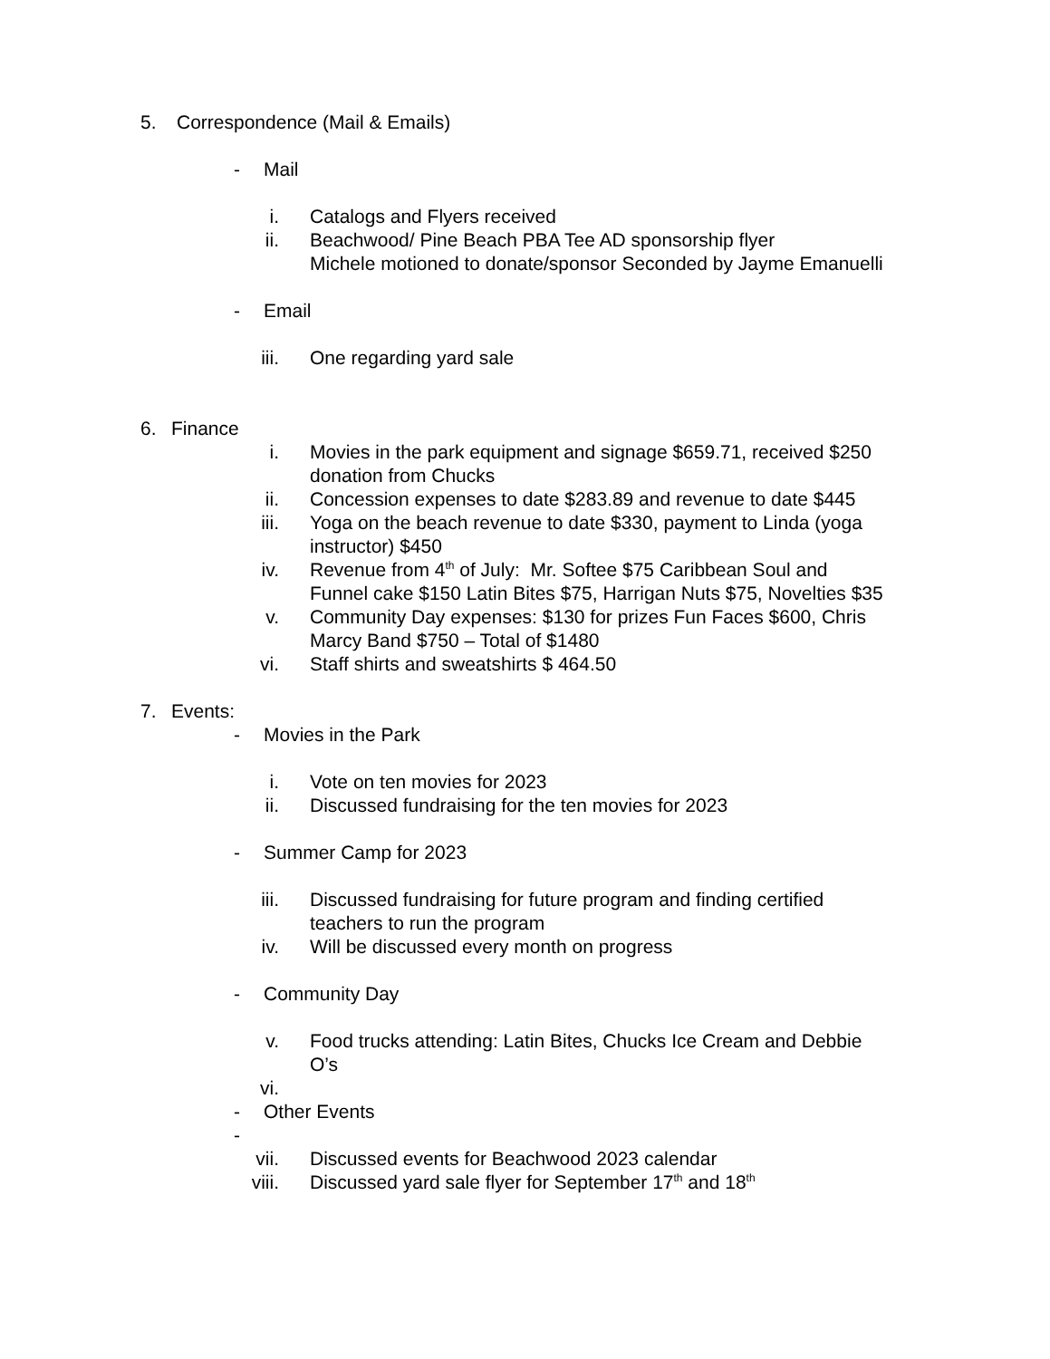5. Correspondence (Mail & Emails) - Mail
i. Catalogs and Flyers received
ii. Beachwood/ Pine Beach PBA Tee AD sponsorship flyer
Michele motioned to donate/sponsor Seconded by Jayme Emanuelli
- Email
iii. One regarding yard sale
6. Finance i. Movies in the park equipment and signage $659.71, received $250
donation from Chucks
ii. Concession expenses to date $283.89 and revenue to date $445
iii. Yoga on the beach revenue to date $330, payment to Linda (yoga
instructor) $450
iv. Revenue from 4<sup>th</sup> of July: Mr. Softee $75 Caribbean Soul and
Funnel cake $150 Latin Bites $75, Harrigan Nuts $75, Novelties $35
v. Community Day expenses: $130 for prizes Fun Faces $600, Chris
Marcy Band $750 – Total of $1480
vi. Staff shirts and sweatshirts $ 464.50
7. Events: - Movies in the Park
i. Vote on ten movies for 2023
ii. Discussed fundraising for the ten movies for 2023
- Summer Camp for 2023
iii. Discussed fundraising for future program and finding certified
teachers to run the program
iv. Will be discussed every month on progress
- Community Day
v. Food trucks attending: Latin Bites, Chucks Ice Cream and Debbie
O’s
vi. - Other Events
-
vii. Discussed events for Beachwood 2023 calendar
viii. Discussed yard sale flyer for September 17<sup>th</sup> and 18<sup>th</sup>